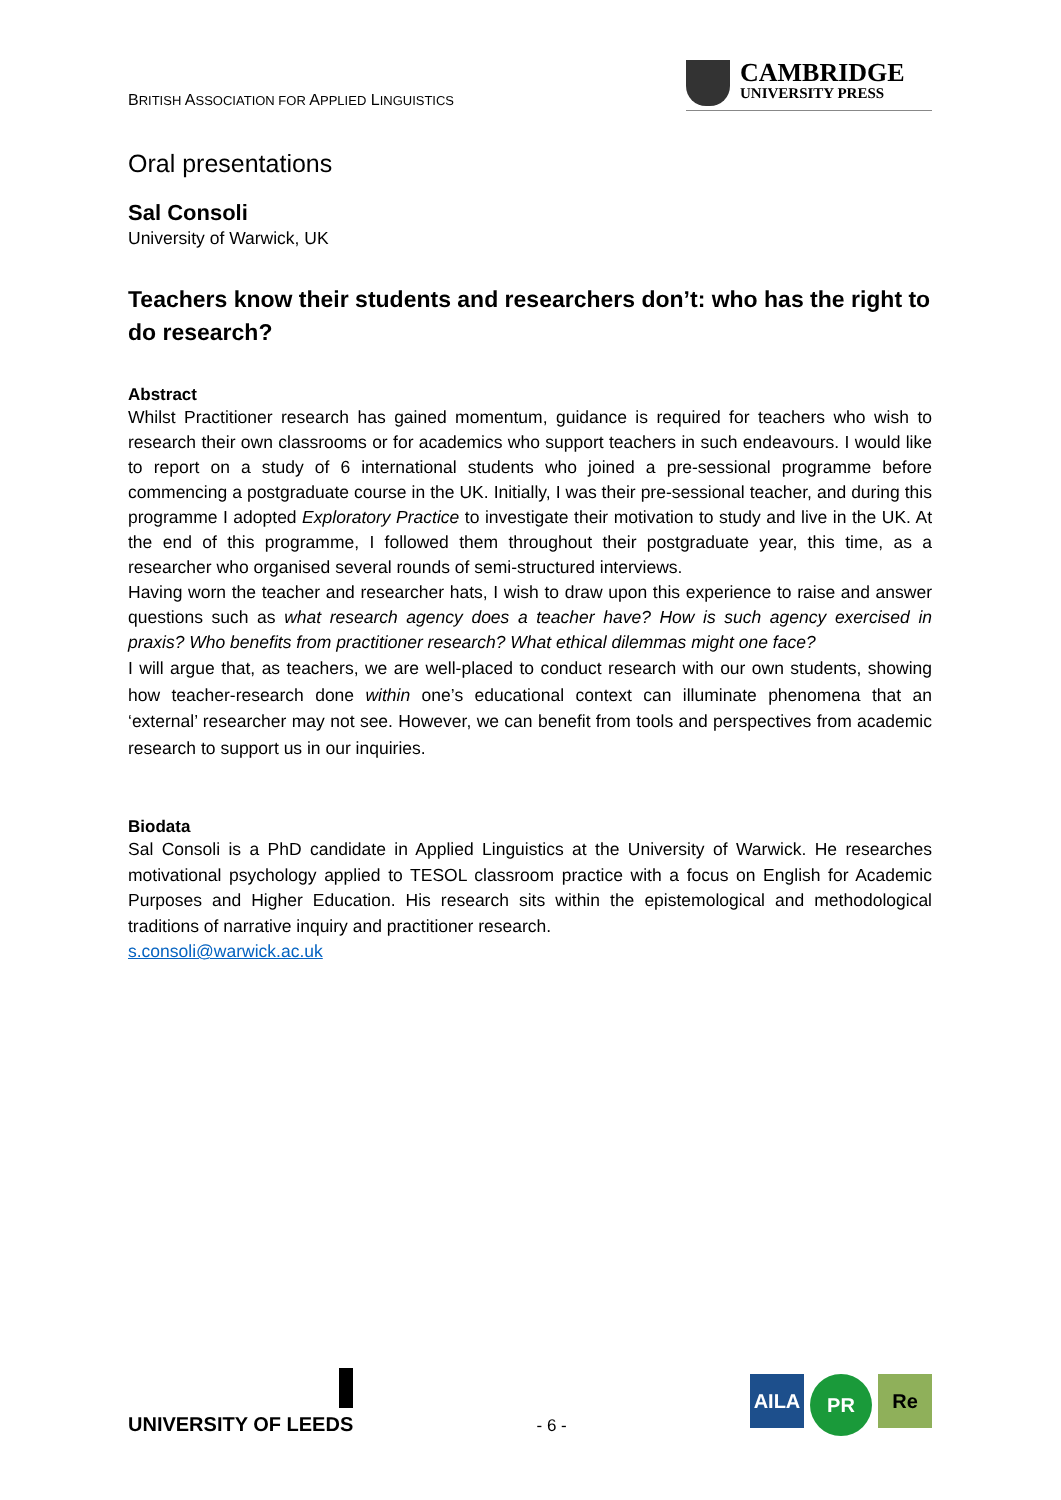BRITISH ASSOCIATION FOR APPLIED LINGUISTICS
CAMBRIDGE
UNIVERSITY PRESS
Oral presentations
Sal Consoli
University of Warwick, UK
Teachers know their students and researchers don’t: who has the right to do research?
Abstract
Whilst Practitioner research has gained momentum, guidance is required for teachers who wish to research their own classrooms or for academics who support teachers in such endeavours. I would like to report on a study of 6 international students who joined a pre-sessional programme before commencing a postgraduate course in the UK. Initially, I was their pre-sessional teacher, and during this programme I adopted Exploratory Practice to investigate their motivation to study and live in the UK. At the end of this programme, I followed them throughout their postgraduate year, this time, as a researcher who organised several rounds of semi-structured interviews.
Having worn the teacher and researcher hats, I wish to draw upon this experience to raise and answer questions such as what research agency does a teacher have? How is such agency exercised in praxis? Who benefits from practitioner research? What ethical dilemmas might one face?
I will argue that, as teachers, we are well-placed to conduct research with our own students, showing how teacher-research done within one’s educational context can illuminate phenomena that an ‘external’ researcher may not see. However, we can benefit from tools and perspectives from academic research to support us in our inquiries.
Biodata
Sal Consoli is a PhD candidate in Applied Linguistics at the University of Warwick. He researches motivational psychology applied to TESOL classroom practice with a focus on English for Academic Purposes and Higher Education. His research sits within the epistemological and methodological traditions of narrative inquiry and practitioner research.
s.consoli@warwick.ac.uk
UNIVERSITY OF LEEDS
- 6 -
AILA
PR
Re